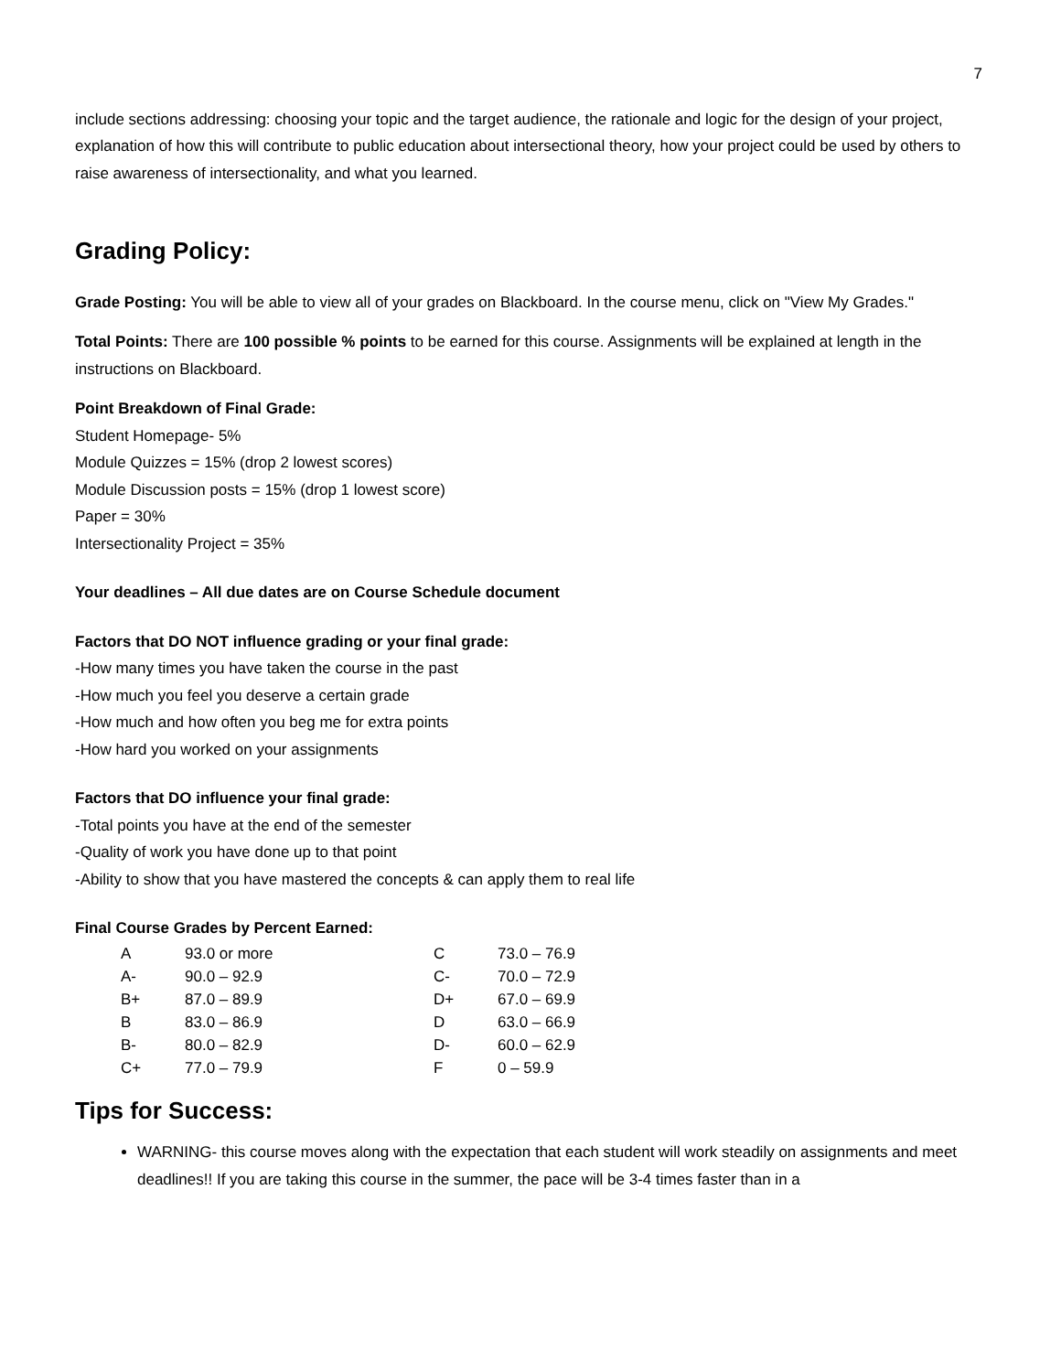7
include sections addressing: choosing your topic and the target audience, the rationale and logic for the design of your project, explanation of how this will contribute to public education about intersectional theory, how your project could be used by others to raise awareness of intersectionality, and what you learned.
Grading Policy:
Grade Posting: You will be able to view all of your grades on Blackboard. In the course menu, click on "View My Grades."
Total Points: There are 100 possible % points to be earned for this course. Assignments will be explained at length in the instructions on Blackboard.
Point Breakdown of Final Grade:
Student Homepage- 5%
Module Quizzes = 15% (drop 2 lowest scores)
Module Discussion posts = 15% (drop 1 lowest score)
Paper = 30%
Intersectionality Project = 35%
Your deadlines – All due dates are on Course Schedule document
Factors that DO NOT influence grading or your final grade:
-How many times you have taken the course in the past
-How much you feel you deserve a certain grade
-How much and how often you beg me for extra points
-How hard you worked on your assignments
Factors that DO influence your final grade:
-Total points you have at the end of the semester
-Quality of work you have done up to that point
-Ability to show that you have mastered the concepts & can apply them to real life
Final Course Grades by Percent Earned:
| A | 93.0 or more | C | 73.0 – 76.9 |
| A- | 90.0 – 92.9 | C- | 70.0 – 72.9 |
| B+ | 87.0 – 89.9 | D+ | 67.0 – 69.9 |
| B | 83.0 – 86.9 | D | 63.0 – 66.9 |
| B- | 80.0 – 82.9 | D- | 60.0 – 62.9 |
| C+ | 77.0 – 79.9 | F | 0 – 59.9 |
Tips for Success:
WARNING- this course moves along with the expectation that each student will work steadily on assignments and meet deadlines!! If you are taking this course in the summer, the pace will be 3-4 times faster than in a